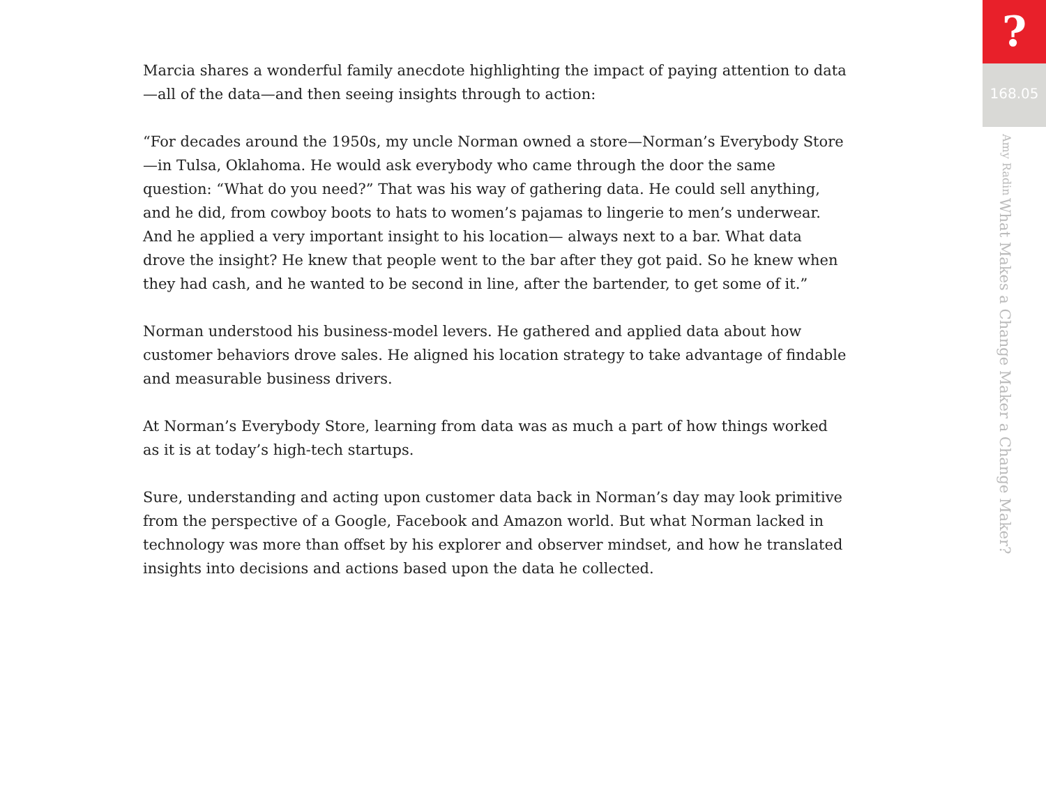Marcia shares a wonderful family anecdote highlighting the impact of paying attention to data—all of the data—and then seeing insights through to action:
“For decades around the 1950s, my uncle Norman owned a store—Norman’s Everybody Store—in Tulsa, Oklahoma. He would ask everybody who came through the door the same question: “What do you need?” That was his way of gathering data. He could sell anything, and he did, from cowboy boots to hats to women’s pajamas to lingerie to men’s underwear. And he applied a very important insight to his location— always next to a bar. What data drove the insight? He knew that people went to the bar after they got paid. So he knew when they had cash, and he wanted to be second in line, after the bartender, to get some of it.”
Norman understood his business-model levers. He gathered and applied data about how customer behaviors drove sales. He aligned his location strategy to take advantage of findable and measurable business drivers.
At Norman’s Everybody Store, learning from data was as much a part of how things worked as it is at today’s high-tech startups.
Sure, understanding and acting upon customer data back in Norman’s day may look primitive from the perspective of a Google, Facebook and Amazon world. But what Norman lacked in technology was more than offset by his explorer and observer mindset, and how he translated insights into decisions and actions based upon the data he collected.
?
168.05
What Makes a Change Maker a Change Maker? Amy Radin